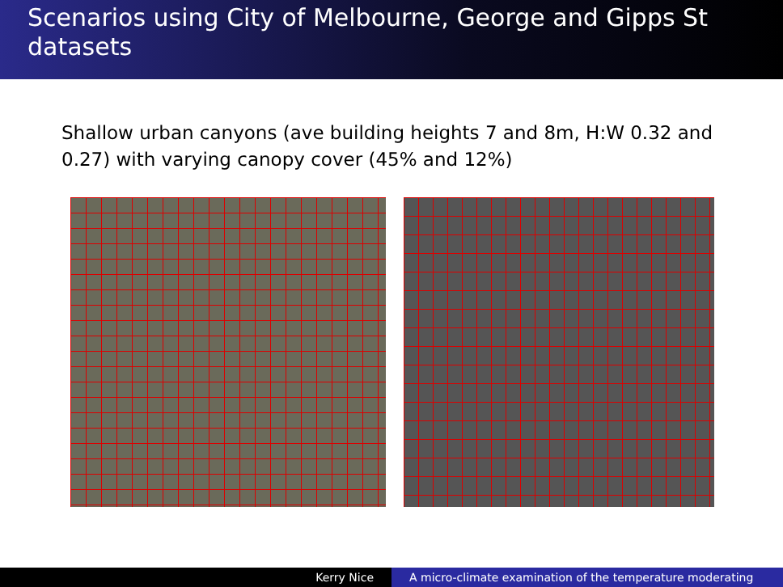Scenarios using City of Melbourne, George and Gipps St datasets
Shallow urban canyons (ave building heights 7 and 8m, H:W 0.32 and 0.27) with varying canopy cover (45% and 12%)
Kerry Nice A micro-climate examination of the temperature moderating